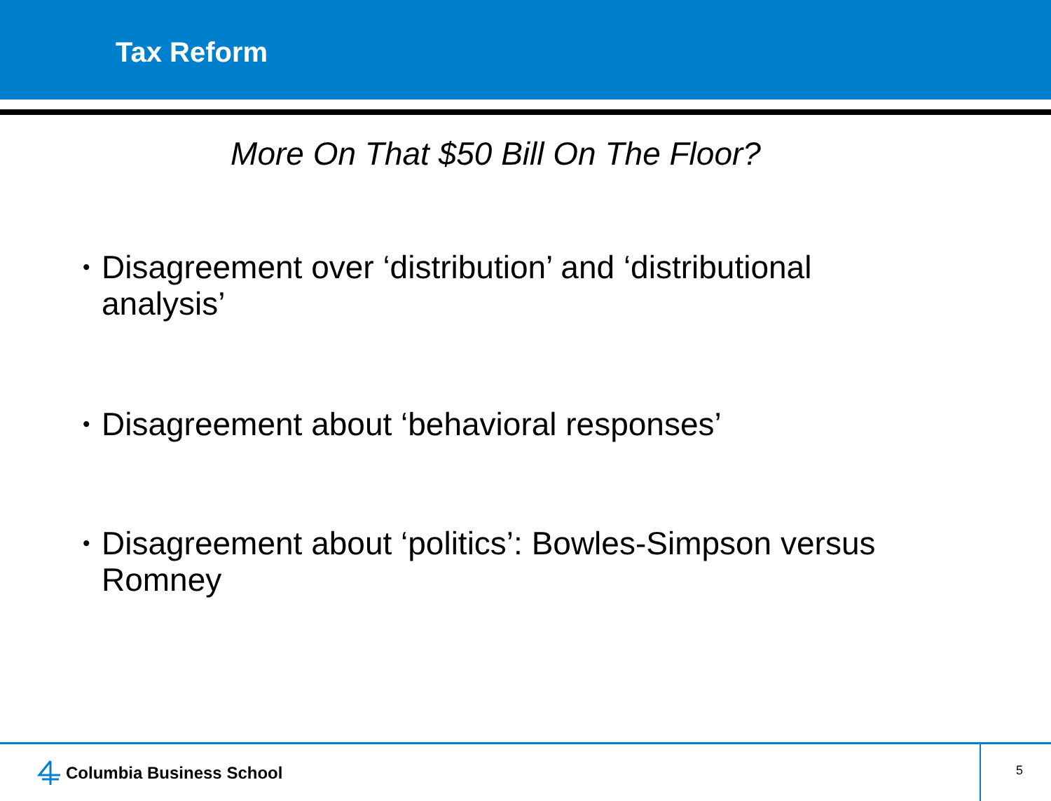Tax Reform
More On That $50 Bill On The Floor?
• Disagreement over ‘distribution’ and ‘distributional analysis’
• Disagreement about ‘behavioral responses’
• Disagreement about ‘politics’: Bowles-Simpson versus Romney
Columbia Business School 5